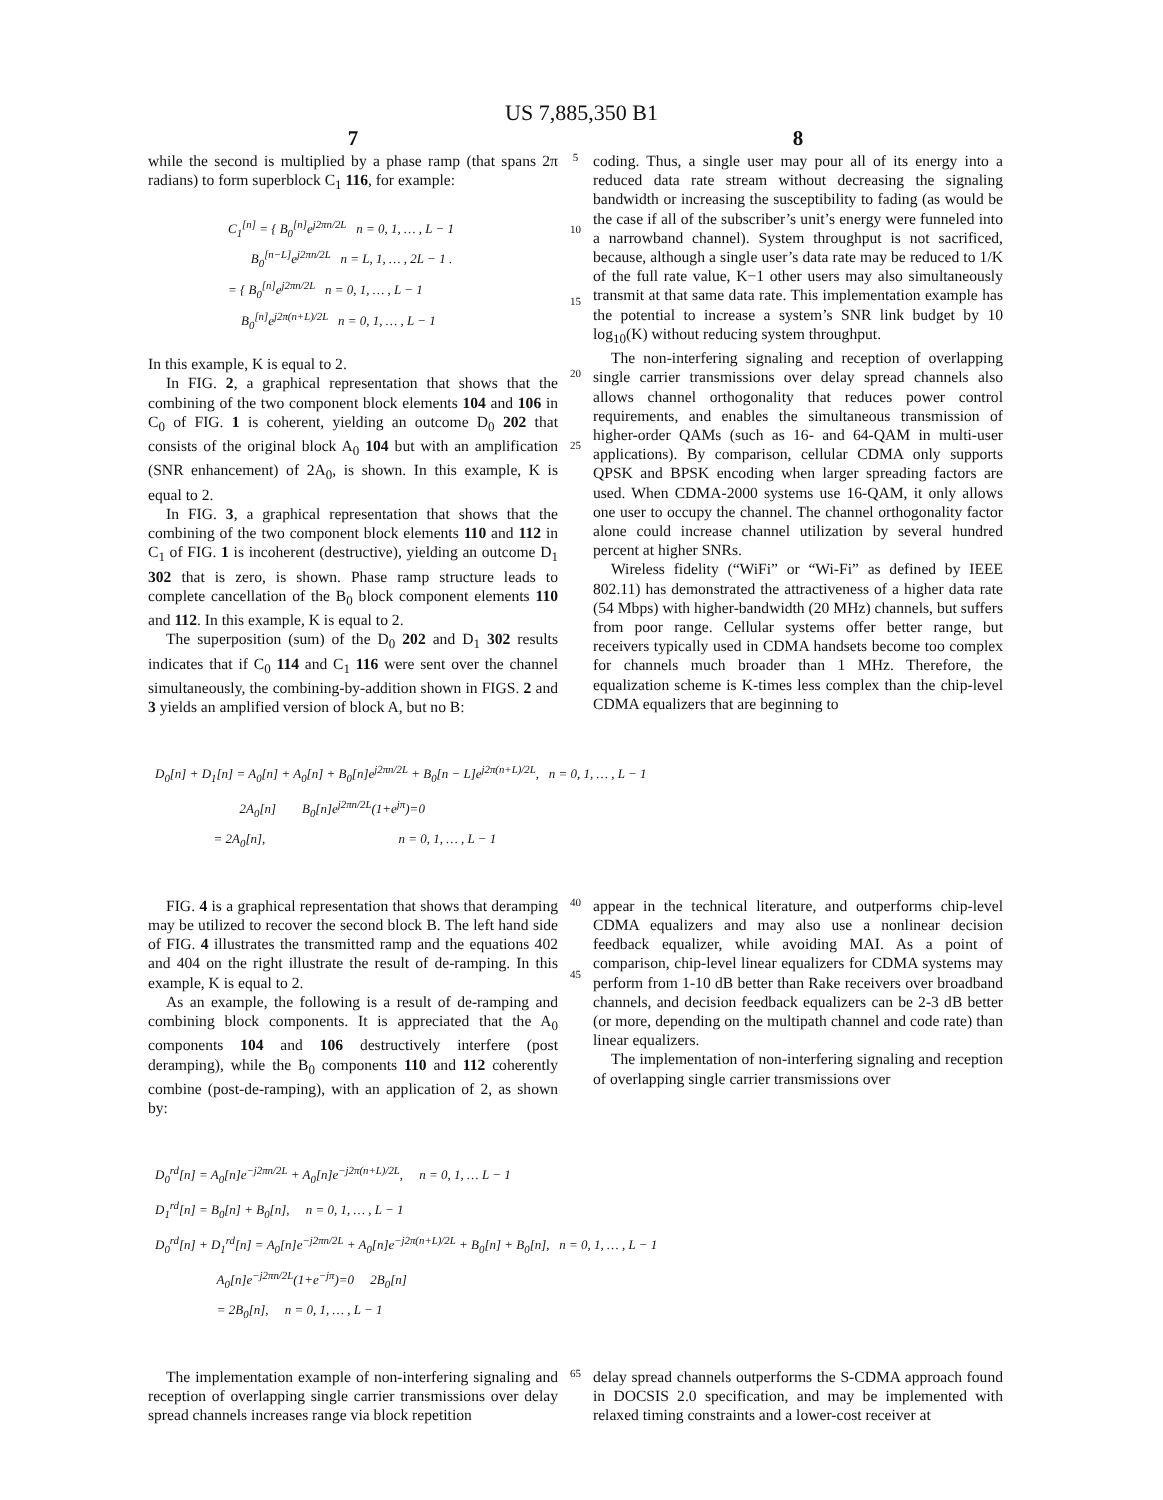US 7,885,350 B1
7 8
while the second is multiplied by a phase ramp (that spans 2π radians) to form superblock C<sub>1</sub> 116, for example:
C<sub>1</sub><sup>[n]</sup> = { B<sub>0</sub><sup>[n]</sup>e<sup>j2πn/2L</sup> n = 0, 1, … , L − 1
B<sub>0</sub><sup>[n−L]</sup>e<sup>j2πn/2L</sup> n = L, 1, … , 2L − 1 .
= { B<sub>0</sub><sup>[n]</sup>e<sup>j2πn/2L</sup> n = 0, 1, … , L − 1
B<sub>0</sub><sup>[n]</sup>e<sup>j2π(n+L)/2L</sup> n = 0, 1, … , L − 1
In this example, K is equal to 2.
In FIG. 2, a graphical representation that shows that the combining of the two component block elements 104 and 106 in C<sub>0</sub> of FIG. 1 is coherent, yielding an outcome D<sub>0</sub> 202 that consists of the original block A<sub>0</sub> 104 but with an amplification (SNR enhancement) of 2A<sub>0</sub>, is shown. In this example, K is equal to 2.
In FIG. 3, a graphical representation that shows that the combining of the two component block elements 110 and 112 in C<sub>1</sub> of FIG. 1 is incoherent (destructive), yielding an outcome D<sub>1</sub> 302 that is zero, is shown. Phase ramp structure leads to complete cancellation of the B<sub>0</sub> block component elements 110 and 112. In this example, K is equal to 2.
The superposition (sum) of the D<sub>0</sub> 202 and D<sub>1</sub> 302 results indicates that if C<sub>0</sub> 114 and C<sub>1</sub> 116 were sent over the channel simultaneously, the combining-by-addition shown in FIGS. 2 and 3 yields an amplified version of block A, but no B:
5
10
15
20
25
coding. Thus, a single user may pour all of its energy into a reduced data rate stream without decreasing the signaling bandwidth or increasing the susceptibility to fading (as would be the case if all of the subscriber’s unit’s energy were funneled into a narrowband channel). System throughput is not sacrificed, because, although a single user’s data rate may be reduced to 1/K of the full rate value, K−1 other users may also simultaneously transmit at that same data rate. This implementation example has the potential to increase a system’s SNR link budget by 10 log<sub>10</sub>(K) without reducing system throughput.
The non-interfering signaling and reception of overlapping single carrier transmissions over delay spread channels also allows channel orthogonality that reduces power control requirements, and enables the simultaneous transmission of higher-order QAMs (such as 16- and 64-QAM in multi-user applications). By comparison, cellular CDMA only supports QPSK and BPSK encoding when larger spreading factors are used. When CDMA-2000 systems use 16-QAM, it only allows one user to occupy the channel. The channel orthogonality factor alone could increase channel utilization by several hundred percent at higher SNRs.
Wireless fidelity (“WiFi” or “Wi-Fi” as defined by IEEE 802.11) has demonstrated the attractiveness of a higher data rate (54 Mbps) with higher-bandwidth (20 MHz) channels, but suffers from poor range. Cellular systems offer better range, but receivers typically used in CDMA handsets become too complex for channels much broader than 1 MHz. Therefore, the equalization scheme is K-times less complex than the chip-level CDMA equalizers that are beginning to
D<sub>0</sub>[n] + D<sub>1</sub>[n] = A<sub>0</sub>[n] + A<sub>0</sub>[n] + B<sub>0</sub>[n]e<sup>j2πn/2L</sup> + B<sub>0</sub>[n − L]e<sup>j2π(n+L)/2L</sup>, n = 0, 1, … , L − 1
2A<sub>0</sub>[n] B<sub>0</sub>[n]e<sup>j2πn/2L</sup>(1+e<sup>jπ</sup>)=0
= 2A<sub>0</sub>[n], n = 0, 1, … , L − 1
FIG. 4 is a graphical representation that shows that deramping may be utilized to recover the second block B. The left hand side of FIG. 4 illustrates the transmitted ramp and the equations 402 and 404 on the right illustrate the result of de-ramping. In this example, K is equal to 2.
As an example, the following is a result of de-ramping and combining block components. It is appreciated that the A<sub>0</sub> components 104 and 106 destructively interfere (post deramping), while the B<sub>0</sub> components 110 and 112 coherently combine (post-de-ramping), with an application of 2, as shown by:
40
45
appear in the technical literature, and outperforms chip-level CDMA equalizers and may also use a nonlinear decision feedback equalizer, while avoiding MAI. As a point of comparison, chip-level linear equalizers for CDMA systems may perform from 1-10 dB better than Rake receivers over broadband channels, and decision feedback equalizers can be 2-3 dB better (or more, depending on the multipath channel and code rate) than linear equalizers.
The implementation of non-interfering signaling and reception of overlapping single carrier transmissions over
D<sub>0</sub><sup>rd</sup>[n] = A<sub>0</sub>[n]e<sup>−j2πn/2L</sup> + A<sub>0</sub>[n]e<sup>−j2π(n+L)/2L</sup>, n = 0, 1, … L − 1
D<sub>1</sub><sup>rd</sup>[n] = B<sub>0</sub>[n] + B<sub>0</sub>[n], n = 0, 1, … , L − 1
D<sub>0</sub><sup>rd</sup>[n] + D<sub>1</sub><sup>rd</sup>[n] = A<sub>0</sub>[n]e<sup>−j2πn/2L</sup> + A<sub>0</sub>[n]e<sup>−j2π(n+L)/2L</sup> + B<sub>0</sub>[n] + B<sub>0</sub>[n], n = 0, 1, … , L − 1
A<sub>0</sub>[n]e<sup>−j2πn/2L</sup>(1+e<sup>−jπ</sup>)=0 2B<sub>0</sub>[n]
= 2B<sub>0</sub>[n], n = 0, 1, … , L − 1
The implementation example of non-interfering signaling and reception of overlapping single carrier transmissions over delay spread channels increases range via block repetition
65
delay spread channels outperforms the S-CDMA approach found in DOCSIS 2.0 specification, and may be implemented with relaxed timing constraints and a lower-cost receiver at